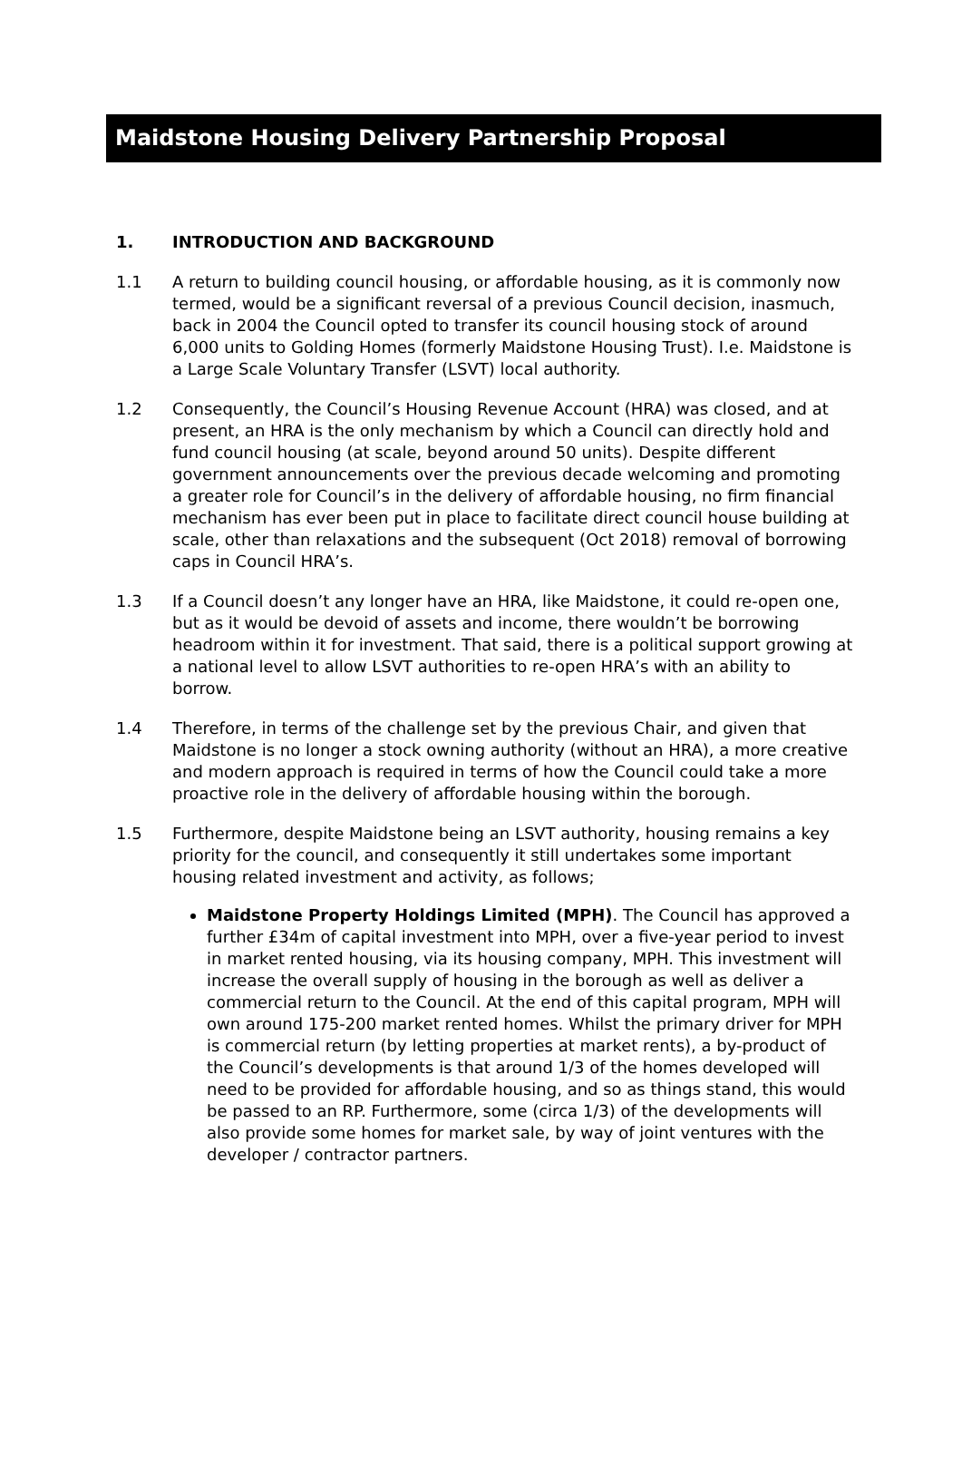Maidstone Housing Delivery Partnership Proposal
1. INTRODUCTION AND BACKGROUND
1.1 A return to building council housing, or affordable housing, as it is commonly now termed, would be a significant reversal of a previous Council decision, inasmuch, back in 2004 the Council opted to transfer its council housing stock of around 6,000 units to Golding Homes (formerly Maidstone Housing Trust). I.e. Maidstone is a Large Scale Voluntary Transfer (LSVT) local authority.
1.2 Consequently, the Council’s Housing Revenue Account (HRA) was closed, and at present, an HRA is the only mechanism by which a Council can directly hold and fund council housing (at scale, beyond around 50 units). Despite different government announcements over the previous decade welcoming and promoting a greater role for Council’s in the delivery of affordable housing, no firm financial mechanism has ever been put in place to facilitate direct council house building at scale, other than relaxations and the subsequent (Oct 2018) removal of borrowing caps in Council HRA’s.
1.3 If a Council doesn’t any longer have an HRA, like Maidstone, it could re-open one, but as it would be devoid of assets and income, there wouldn’t be borrowing headroom within it for investment. That said, there is a political support growing at a national level to allow LSVT authorities to re-open HRA’s with an ability to borrow.
1.4 Therefore, in terms of the challenge set by the previous Chair, and given that Maidstone is no longer a stock owning authority (without an HRA), a more creative and modern approach is required in terms of how the Council could take a more proactive role in the delivery of affordable housing within the borough.
1.5 Furthermore, despite Maidstone being an LSVT authority, housing remains a key priority for the council, and consequently it still undertakes some important housing related investment and activity, as follows;
Maidstone Property Holdings Limited (MPH). The Council has approved a further £34m of capital investment into MPH, over a five-year period to invest in market rented housing, via its housing company, MPH. This investment will increase the overall supply of housing in the borough as well as deliver a commercial return to the Council. At the end of this capital program, MPH will own around 175-200 market rented homes. Whilst the primary driver for MPH is commercial return (by letting properties at market rents), a by-product of the Council’s developments is that around 1/3 of the homes developed will need to be provided for affordable housing, and so as things stand, this would be passed to an RP. Furthermore, some (circa 1/3) of the developments will also provide some homes for market sale, by way of joint ventures with the developer / contractor partners.